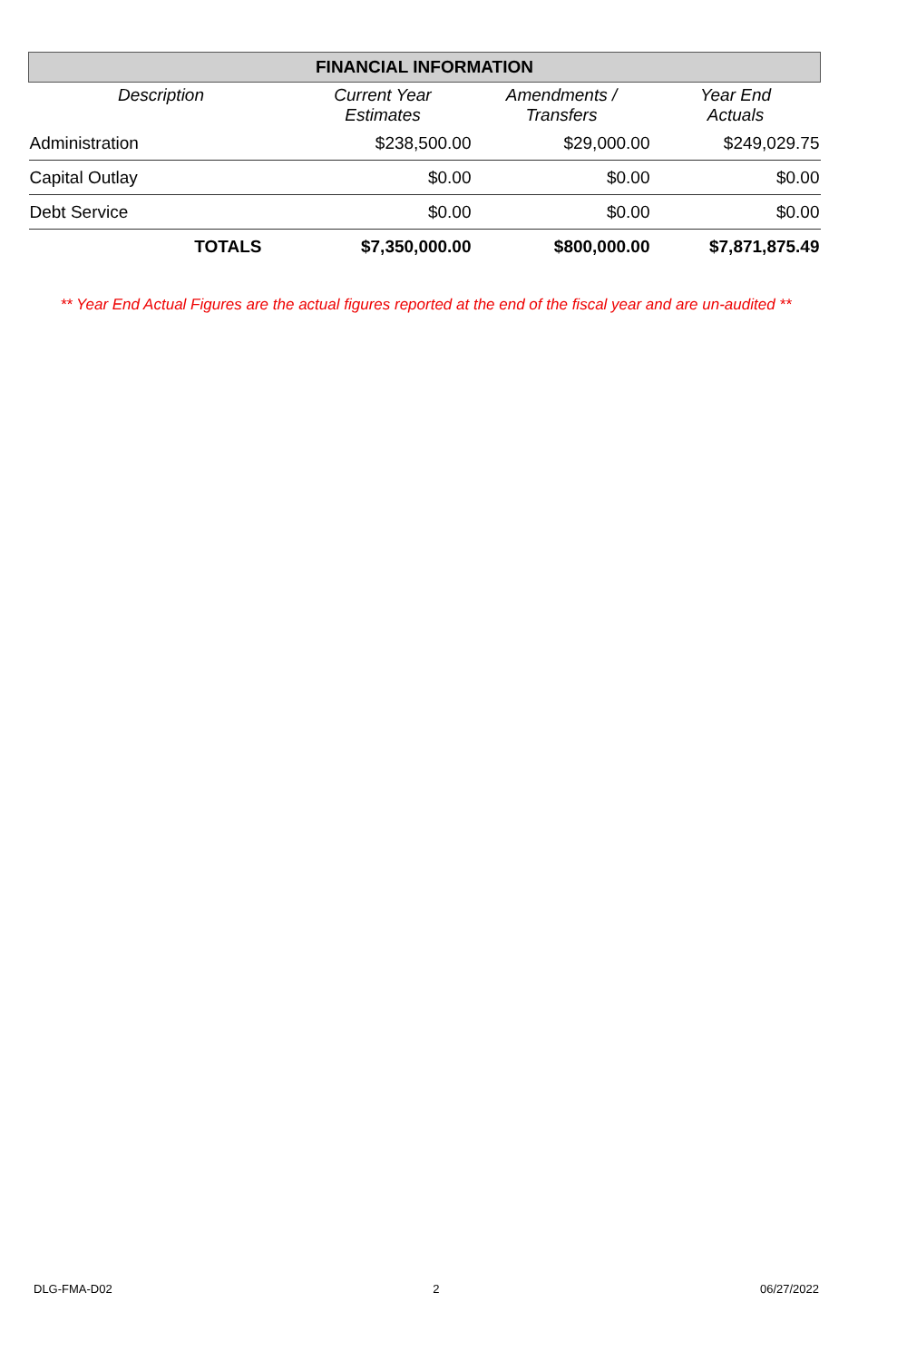| FINANCIAL INFORMATION | | | |
| --- | --- | --- | --- |
| Description | Current Year Estimates | Amendments / Transfers | Year End Actuals |
| Administration | $238,500.00 | $29,000.00 | $249,029.75 |
| Capital Outlay | $0.00 | $0.00 | $0.00 |
| Debt Service | $0.00 | $0.00 | $0.00 |
| TOTALS | $7,350,000.00 | $800,000.00 | $7,871,875.49 |
** Year End Actual Figures are the actual figures reported at the end of the fiscal year and are un-audited **
DLG-FMA-D02 2 06/27/2022